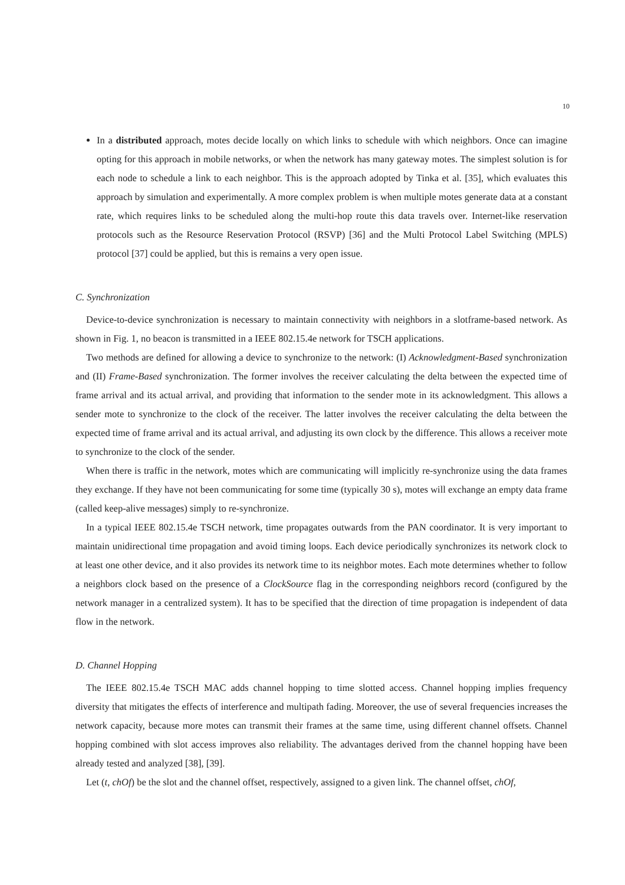10
In a distributed approach, motes decide locally on which links to schedule with which neighbors. Once can imagine opting for this approach in mobile networks, or when the network has many gateway motes. The simplest solution is for each node to schedule a link to each neighbor. This is the approach adopted by Tinka et al. [35], which evaluates this approach by simulation and experimentally. A more complex problem is when multiple motes generate data at a constant rate, which requires links to be scheduled along the multi-hop route this data travels over. Internet-like reservation protocols such as the Resource Reservation Protocol (RSVP) [36] and the Multi Protocol Label Switching (MPLS) protocol [37] could be applied, but this is remains a very open issue.
C. Synchronization
Device-to-device synchronization is necessary to maintain connectivity with neighbors in a slotframe-based network. As shown in Fig. 1, no beacon is transmitted in a IEEE 802.15.4e network for TSCH applications.
Two methods are defined for allowing a device to synchronize to the network: (I) Acknowledgment-Based synchronization and (II) Frame-Based synchronization. The former involves the receiver calculating the delta between the expected time of frame arrival and its actual arrival, and providing that information to the sender mote in its acknowledgment. This allows a sender mote to synchronize to the clock of the receiver. The latter involves the receiver calculating the delta between the expected time of frame arrival and its actual arrival, and adjusting its own clock by the difference. This allows a receiver mote to synchronize to the clock of the sender.
When there is traffic in the network, motes which are communicating will implicitly re-synchronize using the data frames they exchange. If they have not been communicating for some time (typically 30 s), motes will exchange an empty data frame (called keep-alive messages) simply to re-synchronize.
In a typical IEEE 802.15.4e TSCH network, time propagates outwards from the PAN coordinator. It is very important to maintain unidirectional time propagation and avoid timing loops. Each device periodically synchronizes its network clock to at least one other device, and it also provides its network time to its neighbor motes. Each mote determines whether to follow a neighbors clock based on the presence of a ClockSource flag in the corresponding neighbors record (configured by the network manager in a centralized system). It has to be specified that the direction of time propagation is independent of data flow in the network.
D. Channel Hopping
The IEEE 802.15.4e TSCH MAC adds channel hopping to time slotted access. Channel hopping implies frequency diversity that mitigates the effects of interference and multipath fading. Moreover, the use of several frequencies increases the network capacity, because more motes can transmit their frames at the same time, using different channel offsets. Channel hopping combined with slot access improves also reliability. The advantages derived from the channel hopping have been already tested and analyzed [38], [39].
Let (t, chOf) be the slot and the channel offset, respectively, assigned to a given link. The channel offset, chOf,